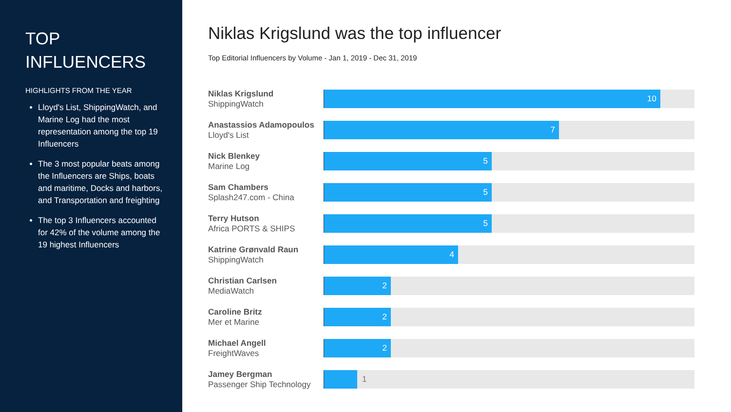TOP
INFLUENCERS
HIGHLIGHTS FROM THE YEAR
Lloyd's List, ShippingWatch, and Marine Log had the most representation among the top 19 Influencers
The 3 most popular beats among the Influencers are Ships, boats and maritime, Docks and harbors, and Transportation and freighting
The top 3 Influencers accounted for 42% of the volume among the 19 highest Influencers
Niklas Krigslund was the top influencer
Top Editorial Influencers by Volume - Jan 1, 2019 - Dec 31, 2019
Niklas Krigslund
ShippingWatch
10
Anastassios Adamopoulos
Lloyd's List
7
Nick Blenkey
Marine Log
5
Sam Chambers
Splash247.com - China
5
Terry Hutson
Africa PORTS & SHIPS
5
Katrine Grønvald Raun
ShippingWatch
4
Christian Carlsen
MediaWatch
2
Caroline Britz
Mer et Marine
2
Michael Angell
FreightWaves
2
Jamey Bergman
Passenger Ship Technology
1